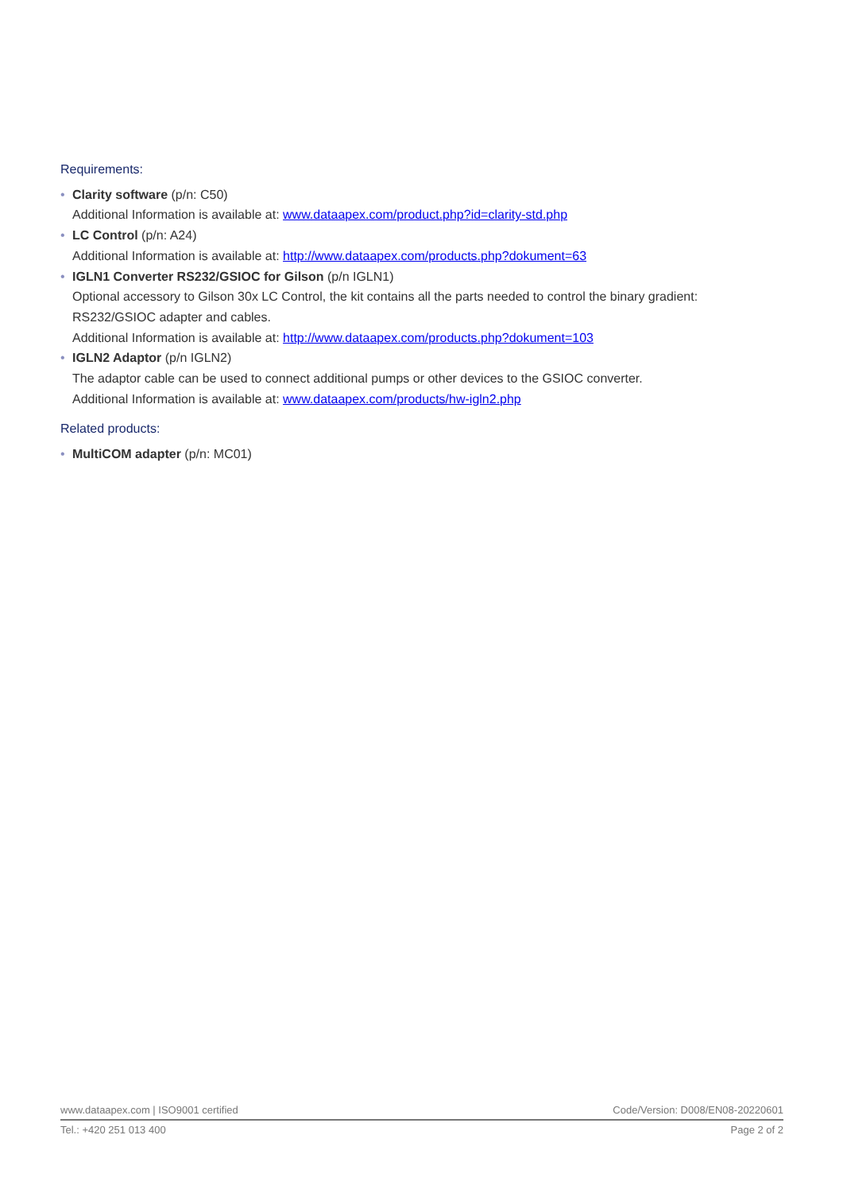Requirements:
• Clarity software (p/n: C50)
Additional Information is available at: www.dataapex.com/product.php?id=clarity-std.php
• LC Control (p/n: A24)
Additional Information is available at: http://www.dataapex.com/products.php?dokument=63
• IGLN1 Converter RS232/GSIOC for Gilson (p/n IGLN1)
Optional accessory to Gilson 30x LC Control, the kit contains all the parts needed to control the binary gradient: RS232/GSIOC adapter and cables.
Additional Information is available at: http://www.dataapex.com/products.php?dokument=103
• IGLN2 Adaptor (p/n IGLN2)
The adaptor cable can be used to connect additional pumps or other devices to the GSIOC converter.
Additional Information is available at: www.dataapex.com/products/hw-igln2.php
Related products:
• MultiCOM adapter (p/n: MC01)
www.dataapex.com | ISO9001 certified Code/Version: D008/EN08-20220601
Tel.: +420 251 013 400 Page 2 of 2